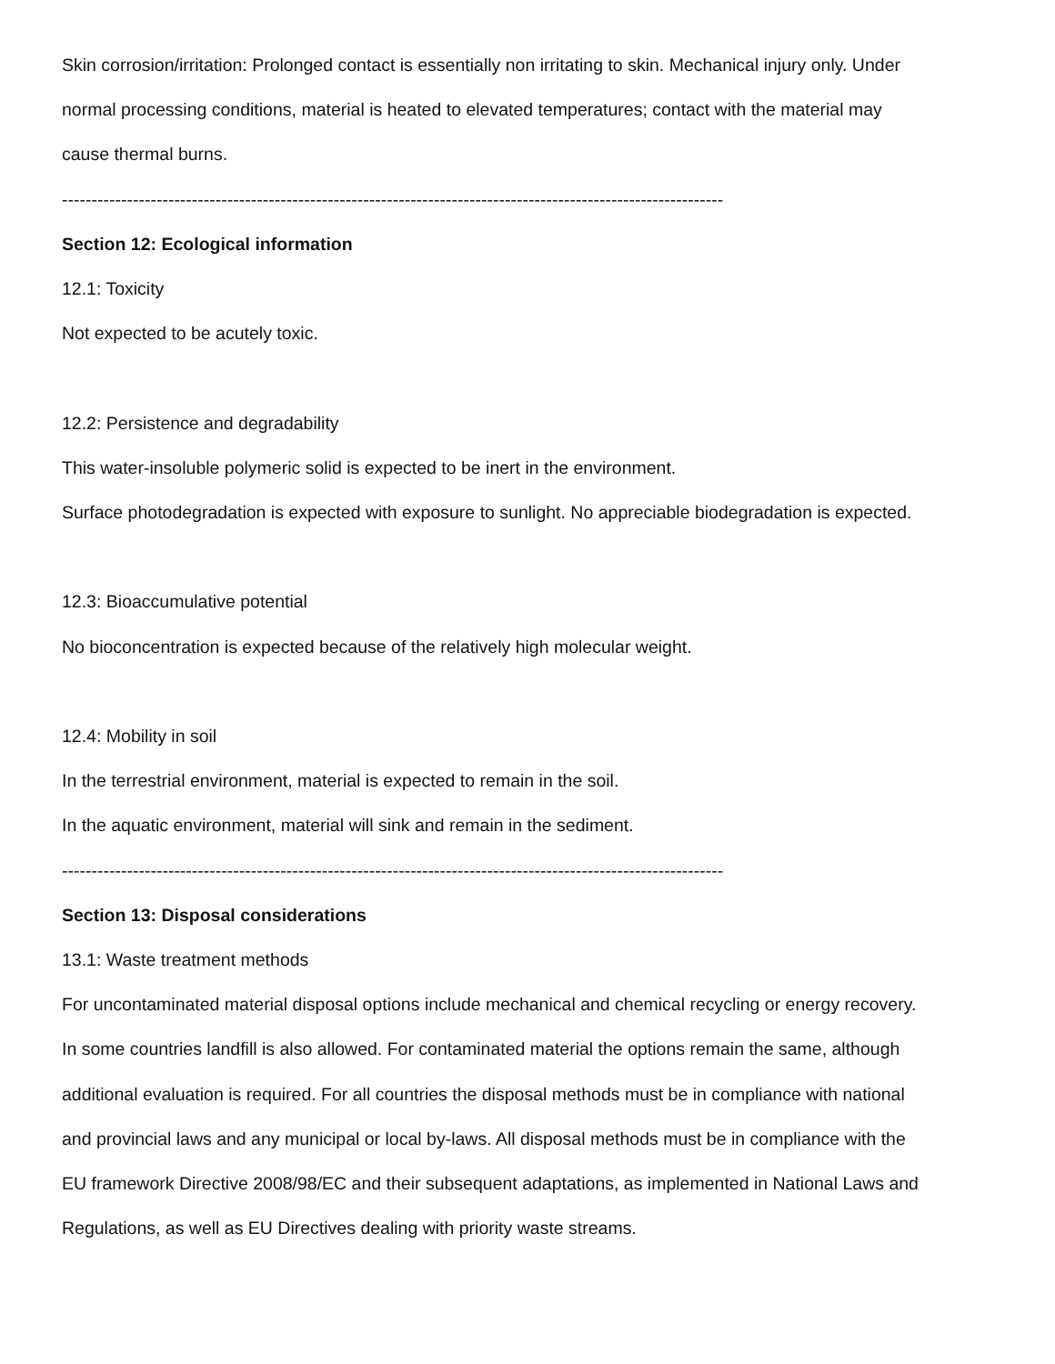Skin corrosion/irritation: Prolonged contact is essentially non irritating to skin. Mechanical injury only. Under
normal processing conditions, material is heated to elevated temperatures; contact with the material may
cause thermal burns.
----------------------------------------------------------------------------------------------------------------
Section 12: Ecological information
12.1: Toxicity
Not expected to be acutely toxic.
12.2: Persistence and degradability
This water-insoluble polymeric solid is expected to be inert in the environment.
Surface photodegradation is expected with exposure to sunlight. No appreciable biodegradation is expected.
12.3: Bioaccumulative potential
No bioconcentration is expected because of the relatively high molecular weight.
12.4: Mobility in soil
In the terrestrial environment, material is expected to remain in the soil.
In the aquatic environment, material will sink and remain in the sediment.
----------------------------------------------------------------------------------------------------------------
Section 13: Disposal considerations
13.1: Waste treatment methods
For uncontaminated material disposal options include mechanical and chemical recycling or energy recovery.
In some countries landfill is also allowed. For contaminated material the options remain the same, although
additional evaluation is required. For all countries the disposal methods must be in compliance with national
and provincial laws and any municipal or local by-laws. All disposal methods must be in compliance with the
EU framework Directive 2008/98/EC and their subsequent adaptations, as implemented in National Laws and
Regulations, as well as EU Directives dealing with priority waste streams.